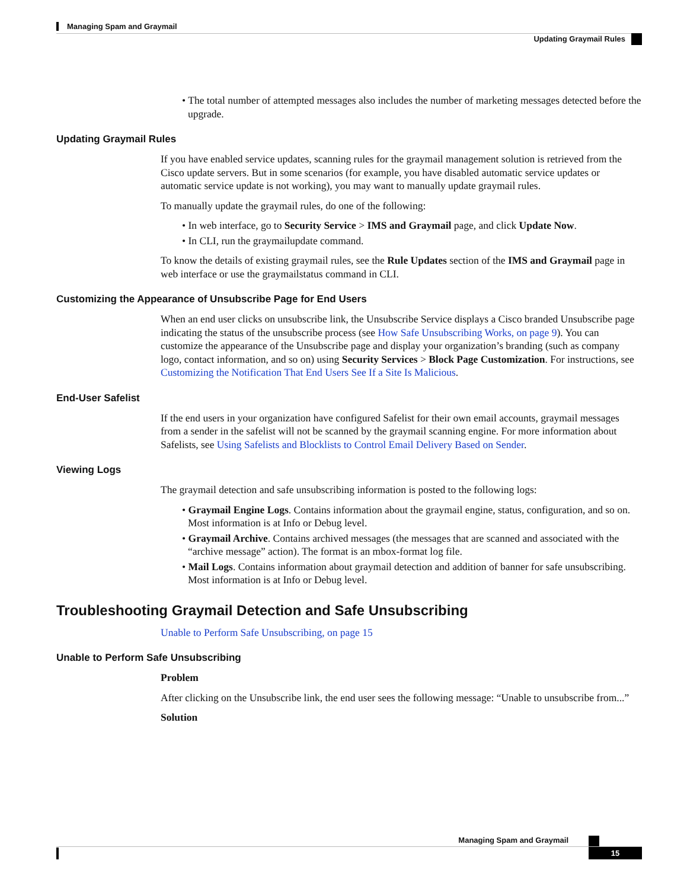Managing Spam and Graymail
Updating Graymail Rules
• The total number of attempted messages also includes the number of marketing messages detected before the upgrade.
Updating Graymail Rules
If you have enabled service updates, scanning rules for the graymail management solution is retrieved from the Cisco update servers. But in some scenarios (for example, you have disabled automatic service updates or automatic service update is not working), you may want to manually update graymail rules.
To manually update the graymail rules, do one of the following:
• In web interface, go to Security Service > IMS and Graymail page, and click Update Now.
• In CLI, run the graymailupdate command.
To know the details of existing graymail rules, see the Rule Updates section of the IMS and Graymail page in web interface or use the graymailstatus command in CLI.
Customizing the Appearance of Unsubscribe Page for End Users
When an end user clicks on unsubscribe link, the Unsubscribe Service displays a Cisco branded Unsubscribe page indicating the status of the unsubscribe process (see How Safe Unsubscribing Works, on page 9). You can customize the appearance of the Unsubscribe page and display your organization’s branding (such as company logo, contact information, and so on) using Security Services > Block Page Customization. For instructions, see Customizing the Notification That End Users See If a Site Is Malicious.
End-User Safelist
If the end users in your organization have configured Safelist for their own email accounts, graymail messages from a sender in the safelist will not be scanned by the graymail scanning engine. For more information about Safelists, see Using Safelists and Blocklists to Control Email Delivery Based on Sender.
Viewing Logs
The graymail detection and safe unsubscribing information is posted to the following logs:
• Graymail Engine Logs. Contains information about the graymail engine, status, configuration, and so on. Most information is at Info or Debug level.
• Graymail Archive. Contains archived messages (the messages that are scanned and associated with the “archive message” action). The format is an mbox-format log file.
• Mail Logs. Contains information about graymail detection and addition of banner for safe unsubscribing. Most information is at Info or Debug level.
Troubleshooting Graymail Detection and Safe Unsubscribing
Unable to Perform Safe Unsubscribing, on page 15
Unable to Perform Safe Unsubscribing
Problem
After clicking on the Unsubscribe link, the end user sees the following message: “Unable to unsubscribe from...”
Solution
Managing Spam and Graymail
15